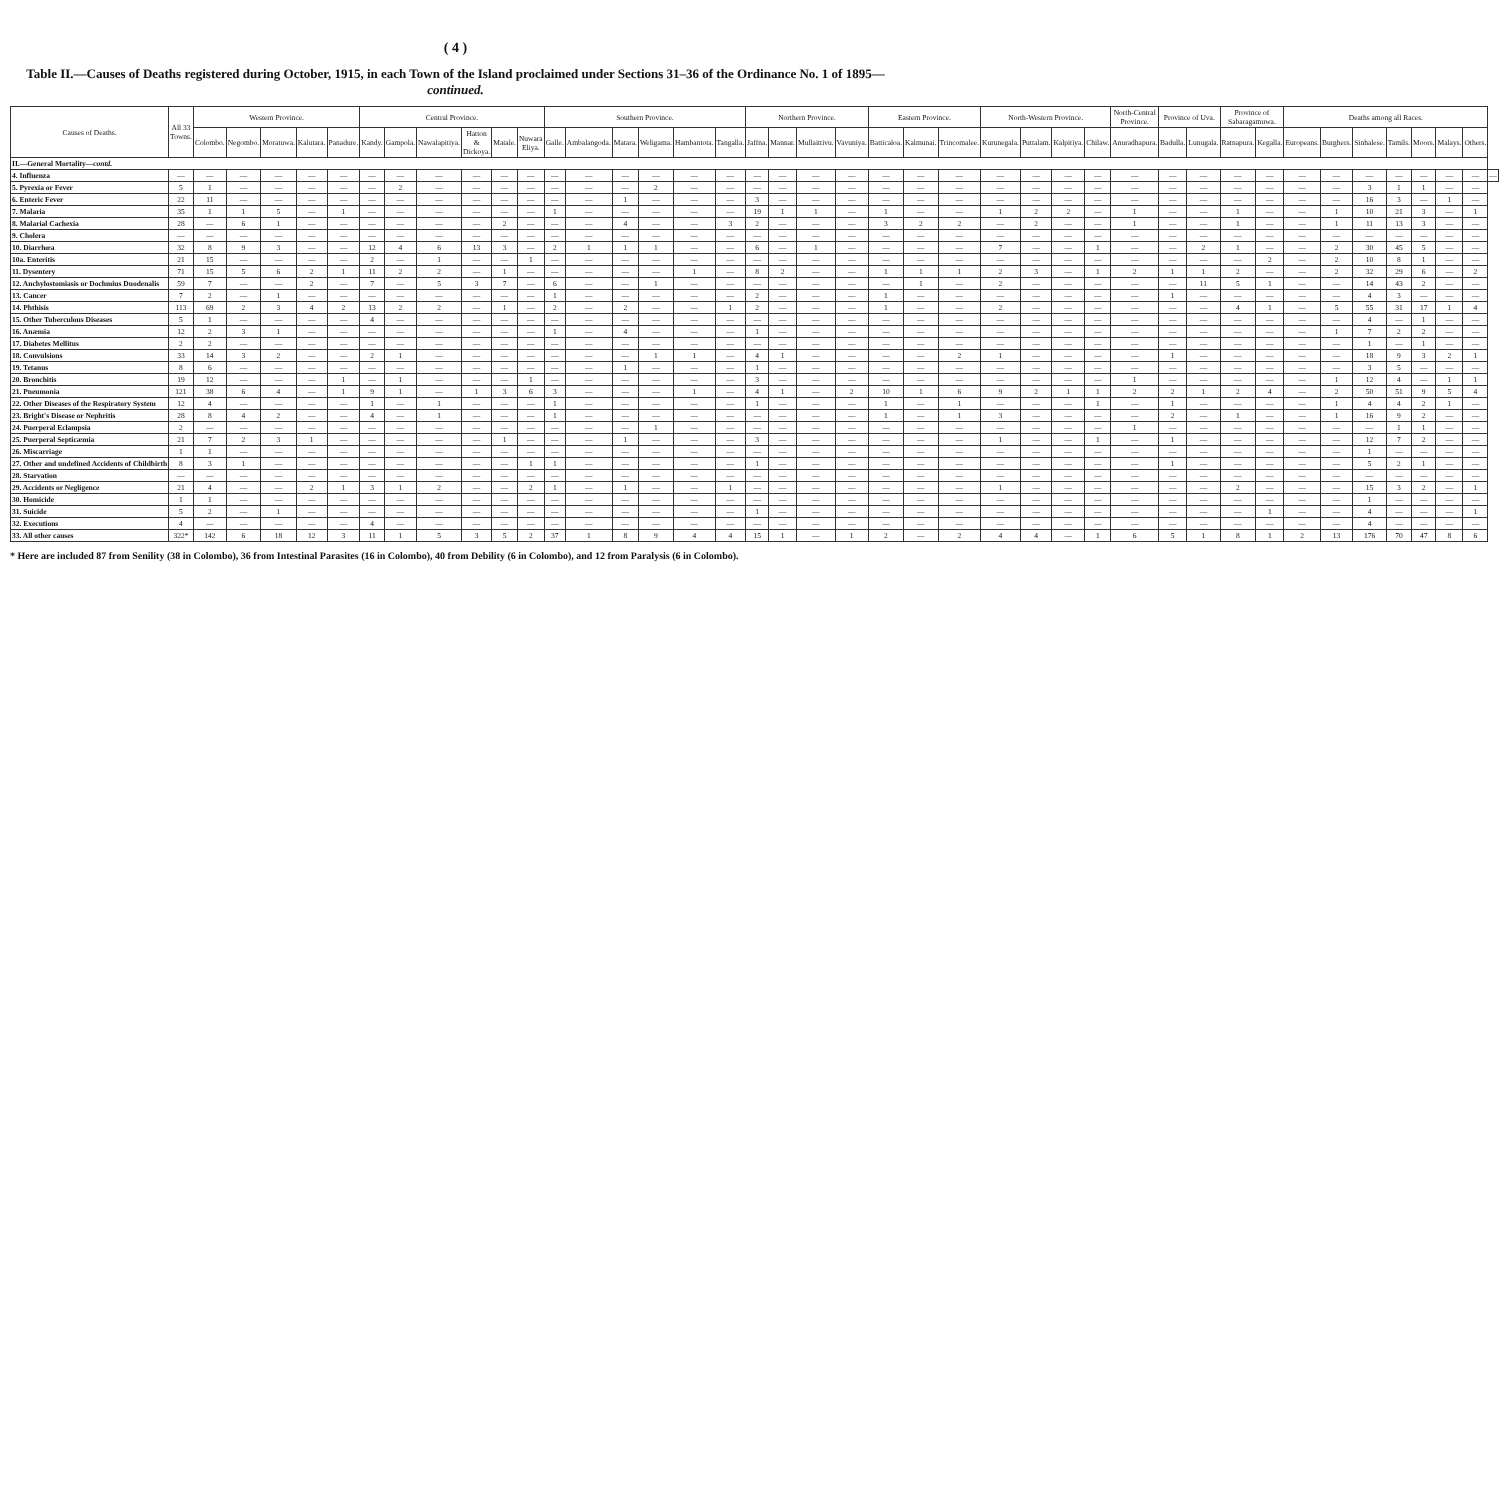( 4 )
Table II.—Causes of Deaths registered during October, 1915, in each Town of the Island proclaimed under Sections 31–36 of the Ordinance No. 1 of 1895—continued.
| Causes of Deaths. | All 33 Towns. | Western Province. | | | | | Central Province. | | | | | | Southern Province. | | | | | | Northern Province. | | | | Eastern Province. | | | North-Western Province. | | | | North-Central Province. | Province of Uva. | | Province of Sabaragamuwa. | | Deaths among all Races. | | | | | | | |
| --- | --- | --- | --- | --- | --- | --- | --- | --- | --- | --- | --- | --- | --- | --- | --- | --- | --- | --- | --- | --- | --- | --- | --- | --- | --- | --- | --- | --- | --- | --- | --- | --- | --- | --- | --- | --- | --- | --- | --- | --- | --- | --- |
| | | Colombo. | Negombo. | Moratuwa. | Kalutara. | Panadure. | Kandy. | Gampola. | Nawalapitiya. | Hatton & Dickoya. | Matale. | Nuwara Eliya. | Galle. | Ambalangoda. | Matara. | Weligama. | Hambantota. | Tangalla. | Jaffna. | Mannar. | Mullaittivu. | Vavuniya. | Batticaloa. | Kalmunai. | Trincomalee. | Kurunegala. | Puttalam. | Kalpitiya. | Chilaw. | Anuradhapura. | Badulla. | Lunugala. | Ratnapura. | Kegalla. | Europeans. | Burghers. | Sinhalese. | Tamils. | Moors. | Malays. | Others. | |
| II.—General Mortality— contd. | | | | | | | | | | | | | | | | | | | | | | | | | | | | | | | | | | | | | | | | | | |
| 4. Influenza | — | — | — | — | — | — | — | — | — | — | — | — | — | — | — | — | — | — | — | — | — | — | — | — | — | — | — | — | — | — | — | — | — | — | — | — | — | — | — | — | — | — |
| 5. Pyrexia or Fever | 5 | 1 | — | — | — | — | — | 2 | — | — | — | — | — | — | — | 2 | — | — | — | — | — | — | — | — | — | — | — | — | — | — | — | — | — | — | — | — | 3 | 1 | 1 | — | — | |
| 6. Enteric Fever | 22 | 11 | — | — | — | — | — | — | — | — | — | — | — | — | 1 | — | — | — | 3 | — | — | — | — | — | — | — | — | — | — | — | — | — | — | — | — | — | 16 | 3 | — | 1 | — | |
| 7. Malaria | 35 | 1 | 1 | 5 | — | 1 | — | — | — | — | — | — | 1 | — | — | — | — | — | 19 | 1 | 1 | — | 1 | — | — | 1 | 2 | 2 | — | 1 | — | — | 1 | — | — | 1 | 10 | 21 | 3 | — | 1 | |
| 8. Malarial Cachexia | 28 | — | 6 | 1 | — | — | — | — | — | — | 2 | — | — | — | 4 | — | — | 3 | 2 | — | — | — | 3 | 2 | 2 | — | 2 | — | — | 1 | — | — | 1 | — | — | 1 | 11 | 13 | 3 | — | — | |
| 9. Cholera | — | — | — | — | — | — | — | — | — | — | — | — | — | — | — | — | — | — | — | — | — | — | — | — | — | — | — | — | — | — | — | — | — | — | — | — | — | — | — | — | — | |
| 10. Diarrhœa | 32 | 8 | 9 | 3 | — | — | 12 | 4 | 6 | 13 | 3 | — | 2 | 1 | 1 | 1 | — | — | 6 | — | 1 | — | — | — | — | 7 | — | — | 1 | — | — | 2 | 1 | — | — | 2 | 30 | 45 | 5 | — | — | |
| 10a. Enteritis | 21 | 15 | — | — | — | — | 2 | — | 1 | — | — | 1 | — | — | — | — | — | — | — | — | — | — | — | — | — | — | — | — | — | — | — | — | — | 2 | — | 2 | 10 | 8 | 1 | — | — | |
| 11. Dysentery | 71 | 15 | 5 | 6 | 2 | 1 | 11 | 2 | 2 | — | 1 | — | — | — | — | — | 1 | — | 8 | 2 | — | — | 1 | 1 | 1 | 2 | 3 | — | 1 | 2 | 1 | 1 | 2 | — | — | 2 | 32 | 29 | 6 | — | 2 | |
| 12. Anchylostomiasis or Dochmius Duodenalis | 59 | 7 | — | — | 2 | — | 7 | — | 5 | 3 | 7 | — | 6 | — | — | 1 | — | — | — | — | — | — | — | 1 | — | 2 | — | — | — | — | — | 11 | 5 | 1 | — | — | 14 | 43 | 2 | — | — | |
| 13. Cancer | 7 | 2 | — | 1 | — | — | — | — | — | — | — | — | 1 | — | — | — | — | — | 2 | — | — | — | 1 | — | — | — | — | — | — | — | 1 | — | — | — | — | — | 4 | 3 | — | — | — | |
| 14. Phthisis | 113 | 69 | 2 | 3 | 4 | 2 | 13 | 2 | 2 | — | 1 | — | 2 | — | 2 | — | — | 1 | 2 | — | — | — | 1 | — | — | 2 | — | — | — | — | — | — | 4 | 1 | — | 5 | 55 | 31 | 17 | 1 | 4 | |
| 15. Other Tuberculous Diseases | 5 | 1 | — | — | — | — | 4 | — | — | — | — | — | — | — | — | — | — | — | — | — | — | — | — | — | — | — | — | — | — | — | — | — | — | — | — | — | 4 | — | 1 | — | — | |
| 16. Anæmia | 12 | 2 | 3 | 1 | — | — | — | — | — | — | — | — | 1 | — | 4 | — | — | — | 1 | — | — | — | — | — | — | — | — | — | — | — | — | — | — | — | — | 1 | 7 | 2 | 2 | — | — | |
| 17. Diabetes Mellitus | 2 | 2 | — | — | — | — | — | — | — | — | — | — | — | — | — | — | — | — | — | — | — | — | — | — | — | — | — | — | — | — | — | — | — | — | — | — | 1 | — | 1 | — | — | |
| 18. Convulsions | 33 | 14 | 3 | 2 | — | — | 2 | 1 | — | — | — | — | — | — | — | 1 | 1 | — | 4 | 1 | — | — | — | — | 2 | 1 | — | — | — | — | 1 | — | — | — | — | — | 18 | 9 | 3 | 2 | 1 | |
| 19. Tetanus | 8 | 6 | — | — | — | — | — | — | — | — | — | — | — | — | 1 | — | — | — | 1 | — | — | — | — | — | — | — | — | — | — | — | — | — | — | — | — | — | 3 | 5 | — | — | — | |
| 20. Bronchitis | 19 | 12 | — | — | — | 1 | — | 1 | — | — | — | 1 | — | — | — | — | — | — | 3 | — | — | — | — | — | — | — | — | — | — | 1 | — | — | — | — | — | 1 | 12 | 4 | — | 1 | 1 | |
| 21. Pneumonia | 121 | 38 | 6 | 4 | — | 1 | 9 | 1 | — | 1 | 3 | 6 | 3 | — | — | — | 1 | — | 4 | 1 | — | 2 | 10 | 1 | 6 | 9 | 2 | 1 | 1 | 2 | 2 | 1 | 2 | 4 | — | 2 | 50 | 51 | 9 | 5 | 4 | |
| 22. Other Diseases of the Respiratory System | 12 | 4 | — | — | — | — | 1 | — | 1 | — | — | — | 1 | — | — | — | — | — | 1 | — | — | — | 1 | — | 1 | — | — | — | 1 | — | 1 | — | — | — | — | 1 | 4 | 4 | 2 | 1 | — | |
| 23. Bright's Disease or Nephritis | 28 | 8 | 4 | 2 | — | — | 4 | — | 1 | — | — | — | 1 | — | — | — | — | — | — | — | — | — | 1 | — | 1 | 3 | — | — | — | — | 2 | — | 1 | — | — | 1 | 16 | 9 | 2 | — | — | |
| 24. Puerperal Eclampsia | 2 | — | — | — | — | — | — | — | — | — | — | — | — | — | — | 1 | — | — | — | — | — | — | — | — | — | — | — | — | — | 1 | — | — | — | — | — | — | — | 1 | 1 | — | — | |
| 25. Puerperal Septicæmia | 21 | 7 | 2 | 3 | 1 | — | — | — | — | — | 1 | — | — | — | 1 | — | — | — | 3 | — | — | — | — | — | — | 1 | — | — | 1 | — | 1 | — | — | — | — | — | 12 | 7 | 2 | — | — | |
| 26. Miscarriage | 1 | 1 | — | — | — | — | — | — | — | — | — | — | — | — | — | — | — | — | — | — | — | — | — | — | — | — | — | — | — | — | — | — | — | — | — | — | 1 | — | — | — | — | |
| 27. Other and undefined Accidents of Childbirth | 8 | 3 | 1 | — | — | — | — | — | — | — | — | 1 | 1 | — | — | — | — | — | 1 | — | — | — | — | — | — | — | — | — | — | — | 1 | — | — | — | — | — | 5 | 2 | 1 | — | — | |
| 28. Starvation | — | — | — | — | — | — | — | — | — | — | — | — | — | — | — | — | — | — | — | — | — | — | — | — | — | — | — | — | — | — | — | — | — | — | — | — | — | — | — | — | — | |
| 29. Accidents or Negligence | 21 | 4 | — | — | 2 | 1 | 3 | 1 | 2 | — | — | 2 | 1 | — | 1 | — | — | 1 | — | — | — | — | — | — | — | 1 | — | — | — | — | — | — | 2 | — | — | — | 15 | 3 | 2 | — | 1 | |
| 30. Homicide | 1 | 1 | — | — | — | — | — | — | — | — | — | — | — | — | — | — | — | — | — | — | — | — | — | — | — | — | — | — | — | — | — | — | — | — | — | — | 1 | — | — | — | — | |
| 31. Suicide | 5 | 2 | — | 1 | — | — | — | — | — | — | — | — | — | — | — | — | — | — | 1 | — | — | — | — | — | — | — | — | — | — | — | — | — | — | 1 | — | — | 4 | — | — | — | 1 | |
| 32. Executions | 4 | — | — | — | — | — | 4 | — | — | — | — | — | — | — | — | — | — | — | — | — | — | — | — | — | — | — | — | — | — | — | — | — | — | — | — | — | 4 | — | — | — | — | |
| 33. All other causes | 322* | 142 | 6 | 18 | 12 | 3 | 11 | 1 | 5 | 3 | 5 | 2 | 37 | 1 | 8 | 9 | 4 | 4 | 15 | 1 | — | 1 | 2 | — | 2 | 4 | 4 | — | 1 | 6 | 5 | 1 | 8 | 1 | 2 | 13 | 176 | 70 | 47 | 8 | 6 | |
* Here are included 87 from Senility (38 in Colombo), 36 from Intestinal Parasites (16 in Colombo), 40 from Debility (6 in Colombo), and 12 from Paralysis (6 in Colombo).